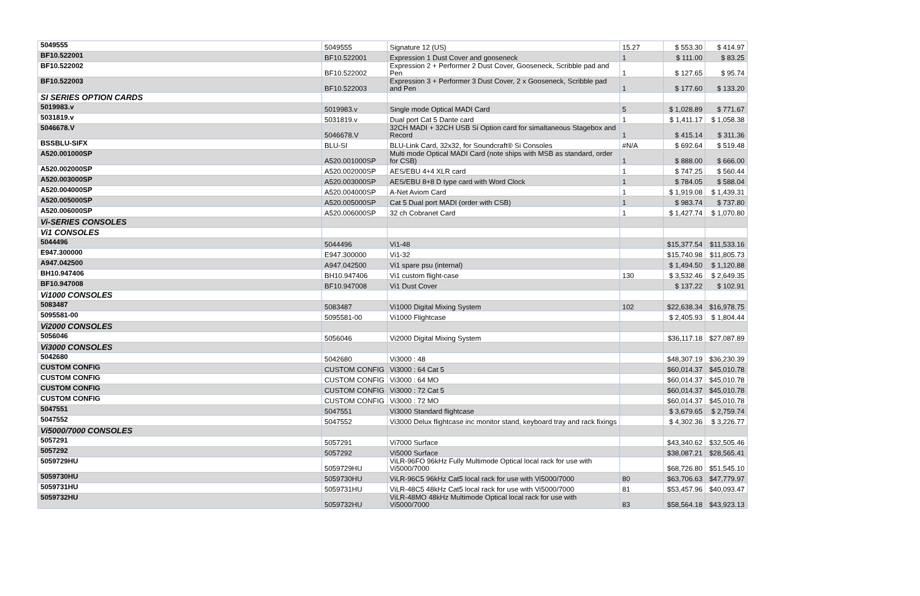| 5049555 | 5049555 | Signature 12 (US) | 15.27 | $ 553.30 | $ 414.97 |
| BF10.522001 | BF10.522001 | Expression 1 Dust Cover and gooseneck | 1 | $ 111.00 | $ 83.25 |
| BF10.522002 | BF10.522002 | Expression 2 + Performer 2 Dust Cover, Gooseneck, Scribble pad and Pen | 1 | $ 127.65 | $ 95.74 |
| BF10.522003 | BF10.522003 | Expression 3 + Performer 3 Dust Cover, 2 x Gooseneck, Scribble pad and Pen | 1 | $ 177.60 | $ 133.20 |
| SI SERIES OPTION CARDS | | | | | |
| 5019983.v | 5019983.v | Single mode Optical MADI Card | 5 | $ 1,028.89 | $ 771.67 |
| 5031819.v | 5031819.v | Dual port Cat 5 Dante card | 1 | $ 1,411.17 | $ 1,058.38 |
| 5046678.V | 5046678.V | 32CH MADI + 32CH USB Si Option card for simaltaneous Stagebox and Record | 1 | $ 415.14 | $ 311.36 |
| BSSBLU-SIFX | BLU-SI | BLU-Link Card, 32x32, for Soundcraft® Si Consoles | #N/A | $ 692.64 | $ 519.48 |
| A520.001000SP | A520.001000SP | Multi mode Optical MADI Card (note ships with MSB as standard, order for CSB) | 1 | $ 888.00 | $ 666.00 |
| A520.002000SP | A520.002000SP | AES/EBU 4+4 XLR card | 1 | $ 747.25 | $ 560.44 |
| A520.003000SP | A520.003000SP | AES/EBU 8+8 D type card with Word Clock | 1 | $ 784.05 | $ 588.04 |
| A520.004000SP | A520.004000SP | A-Net Aviom Card | 1 | $ 1,919.08 | $ 1,439.31 |
| A520.005000SP | A520.005000SP | Cat 5 Dual port MADI (order with CSB) | 1 | $ 983.74 | $ 737.80 |
| A520.006000SP | A520.006000SP | 32 ch Cobranet Card | 1 | $ 1,427.74 | $ 1,070.80 |
| Vi-SERIES CONSOLES | | | | | |
| Vi1 CONSOLES | | | | | |
| 5044496 | 5044496 | Vi1-48 | | $15,377.54 | $11,533.16 |
| E947.300000 | E947.300000 | Vi1-32 | | $15,740.98 | $11,805.73 |
| A947.042500 | A947.042500 | Vi1 spare psu (internal) | | $ 1,494.50 | $ 1,120.88 |
| BH10.947406 | BH10.947406 | Vi1 custom flight-case | 130 | $ 3,532.46 | $ 2,649.35 |
| BF10.947008 | BF10.947008 | Vi1 Dust Cover | | $ 137.22 | $ 102.91 |
| Vi1000 CONSOLES | | | | | |
| 5083487 | 5083487 | Vi1000 Digital Mixing System | 102 | $22,638.34 | $16,978.75 |
| 5095581-00 | 5095581-00 | Vi1000 Flightcase | | $ 2,405.93 | $ 1,804.44 |
| Vi2000 CONSOLES | | | | | |
| 5056046 | 5056046 | Vi2000 Digital Mixing System | | $36,117.18 | $27,087.89 |
| Vi3000 CONSOLES | | | | | |
| 5042680 | 5042680 | Vi3000 : 48 | | $48,307.19 | $36,230.39 |
| CUSTOM CONFIG | CUSTOM CONFIG | Vi3000 : 64 Cat 5 | | $60,014.37 | $45,010.78 |
| CUSTOM CONFIG | CUSTOM CONFIG | Vi3000 : 64 MO | | $60,014.37 | $45,010.78 |
| CUSTOM CONFIG | CUSTOM CONFIG | Vi3000 : 72 Cat 5 | | $60,014.37 | $45,010.78 |
| CUSTOM CONFIG | CUSTOM CONFIG | Vi3000 : 72 MO | | $60,014.37 | $45,010.78 |
| 5047551 | 5047551 | Vi3000 Standard flightcase | | $ 3,679.65 | $ 2,759.74 |
| 5047552 | 5047552 | Vi3000 Delux flightcase inc monitor stand, keyboard tray and rack fixings | | $ 4,302.36 | $ 3,226.77 |
| Vi5000/7000 CONSOLES | | | | | |
| 5057291 | 5057291 | Vi7000 Surface | | $43,340.62 | $32,505.46 |
| 5057292 | 5057292 | Vi5000 Surface | | $38,087.21 | $28,565.41 |
| 5059729HU | 5059729HU | ViLR-96FO 96kHz Fully Multimode Optical local rack for use with Vi5000/7000 | | $68,726.80 | $51,545.10 |
| 5059730HU | 5059730HU | ViLR-96C5 96kHz Cat5 local rack for use with Vi5000/7000 | 80 | $63,706.63 | $47,779.97 |
| 5059731HU | 5059731HU | ViLR-48C5 48kHz Cat5 local rack for use with Vi5000/7000 | 81 | $53,457.96 | $40,093.47 |
| 5059732HU | 5059732HU | ViLR-48MO 48kHz Multimode Optical local rack for use with Vi5000/7000 | 83 | $58,564.18 | $43,923.13 |